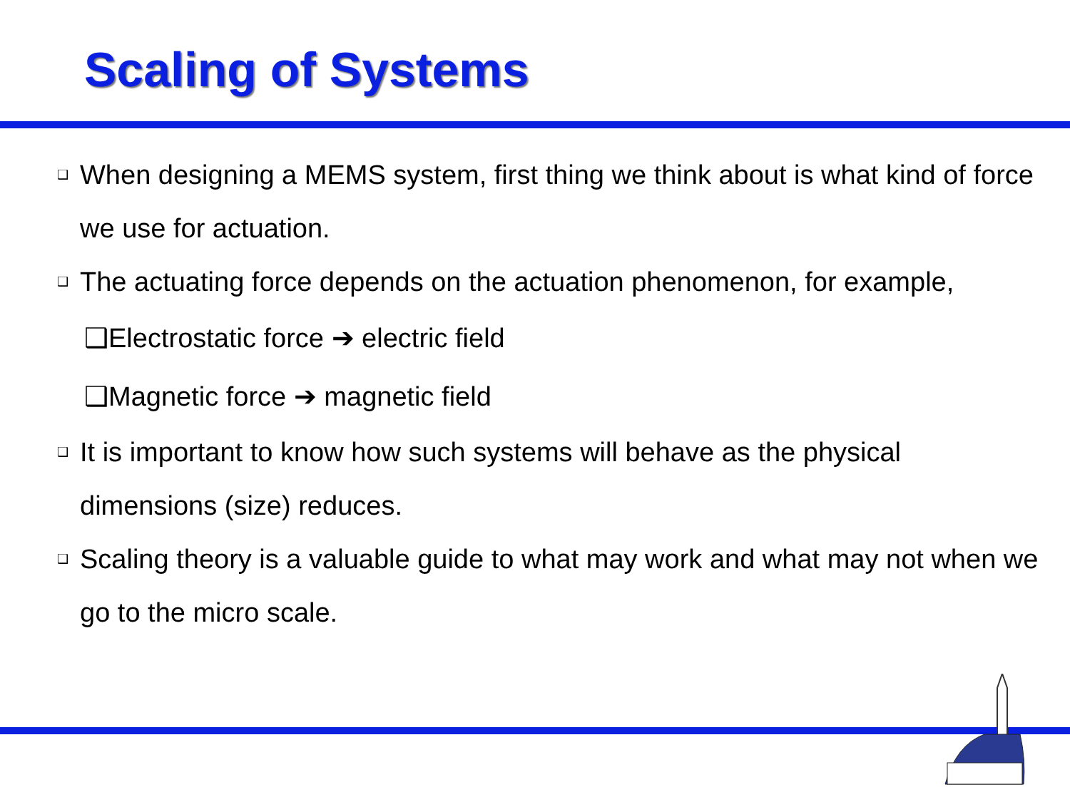Scaling of Systems
❑ When designing a MEMS system, first thing we think about is what kind of force we use for actuation.
❑ The actuating force depends on the actuation phenomenon, for example,
❑Electrostatic force ➔ electric field
❑Magnetic force ➔ magnetic field
❑ It is important to know how such systems will behave as the physical dimensions (size) reduces.
❑ Scaling theory is a valuable guide to what may work and what may not when we go to the micro scale.